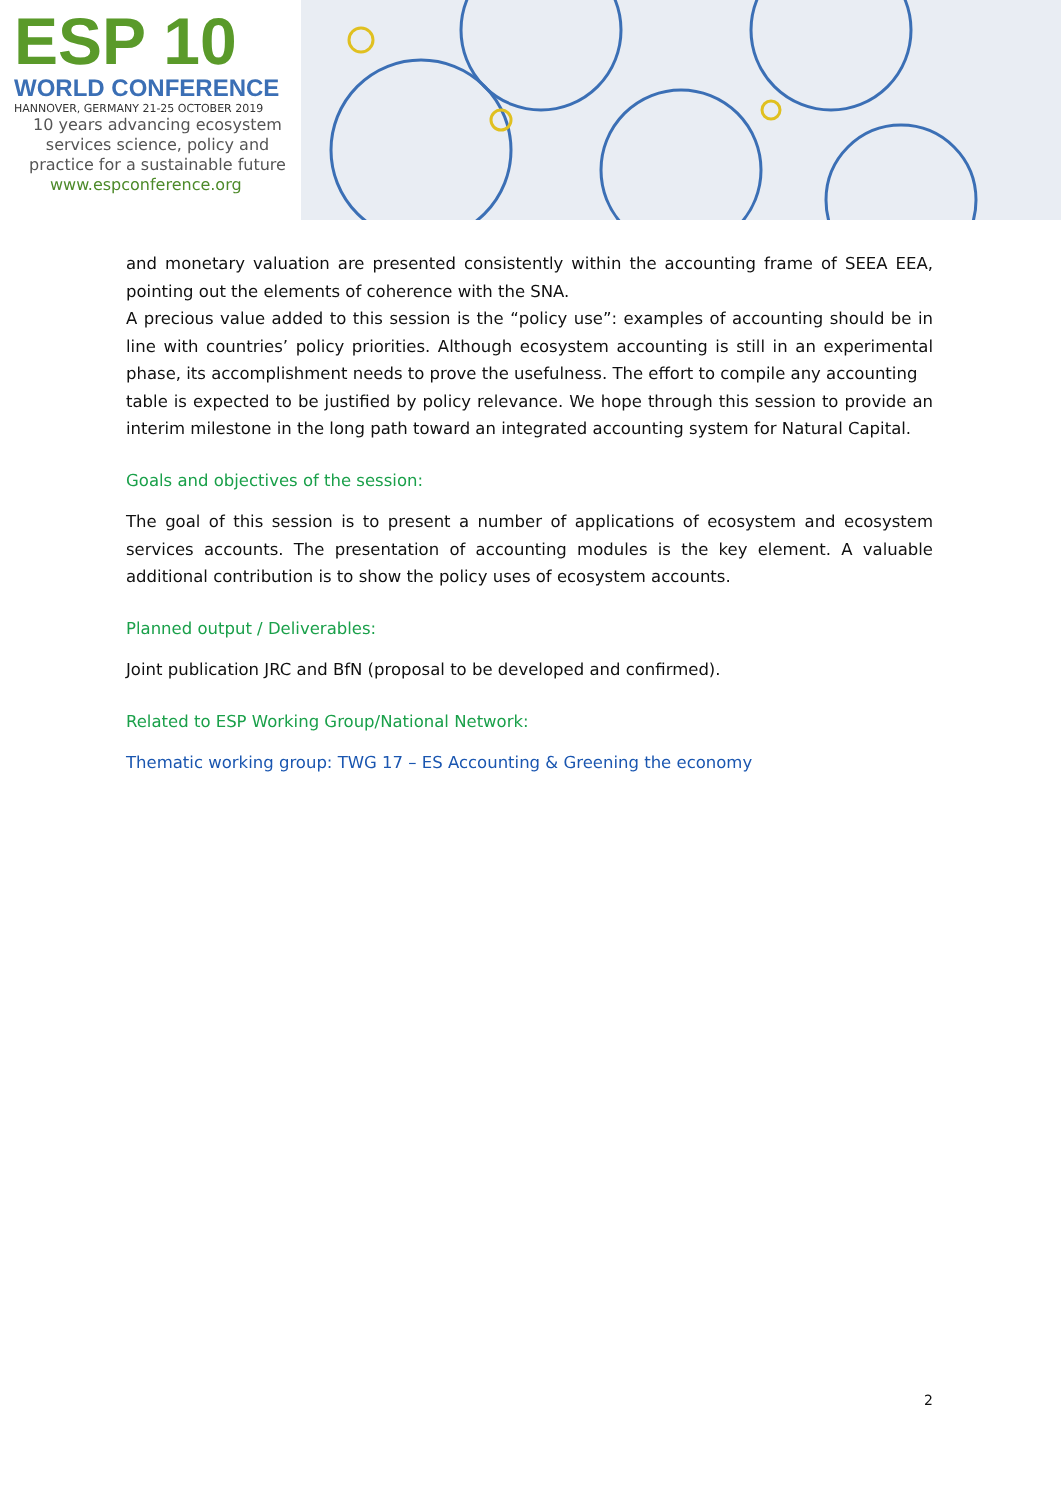ESP 10
WORLD CONFERENCE
HANNOVER, GERMANY 21-25 OCTOBER 2019
10 years advancing ecosystem
services science, policy and
practice for a sustainable future
www.espconference.org
and monetary valuation are presented consistently within the accounting frame of SEEA EEA, pointing out the elements of coherence with the SNA.
A precious value added to this session is the “policy use”: examples of accounting should be in line with countries’ policy priorities. Although ecosystem accounting is still in an experimental phase, its accomplishment needs to prove the usefulness. The effort to compile any accounting
table is expected to be justified by policy relevance. We hope through this session to provide an interim milestone in the long path toward an integrated accounting system for Natural Capital.
Goals and objectives of the session:
The goal of this session is to present a number of applications of ecosystem and ecosystem services accounts. The presentation of accounting modules is the key element. A valuable additional contribution is to show the policy uses of ecosystem accounts.
Planned output / Deliverables:
Joint publication JRC and BfN (proposal to be developed and confirmed).
Related to ESP Working Group/National Network:
Thematic working group: TWG 17 – ES Accounting & Greening the economy
2